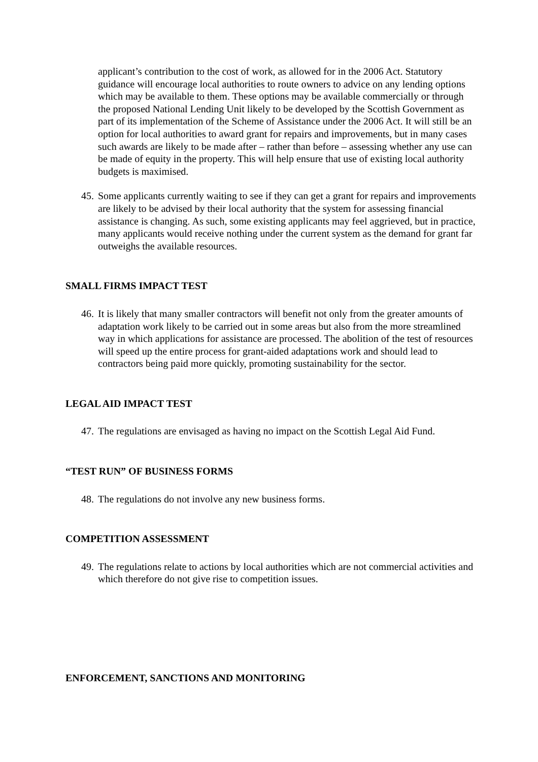applicant’s contribution to the cost of work, as allowed for in the 2006 Act. Statutory guidance will encourage local authorities to route owners to advice on any lending options which may be available to them. These options may be available commercially or through the proposed National Lending Unit likely to be developed by the Scottish Government as part of its implementation of the Scheme of Assistance under the 2006 Act. It will still be an option for local authorities to award grant for repairs and improvements, but in many cases such awards are likely to be made after – rather than before – assessing whether any use can be made of equity in the property. This will help ensure that use of existing local authority budgets is maximised.
45.
Some applicants currently waiting to see if they can get a grant for repairs and improvements are likely to be advised by their local authority that the system for assessing financial assistance is changing. As such, some existing applicants may feel aggrieved, but in practice, many applicants would receive nothing under the current system as the demand for grant far outweighs the available resources.
SMALL FIRMS IMPACT TEST
46.
It is likely that many smaller contractors will benefit not only from the greater amounts of adaptation work likely to be carried out in some areas but also from the more streamlined way in which applications for assistance are processed. The abolition of the test of resources will speed up the entire process for grant-aided adaptations work and should lead to contractors being paid more quickly, promoting sustainability for the sector.
LEGAL AID IMPACT TEST
47.
The regulations are envisaged as having no impact on the Scottish Legal Aid Fund.
“TEST RUN” OF BUSINESS FORMS
48.
The regulations do not involve any new business forms.
COMPETITION ASSESSMENT
49.
The regulations relate to actions by local authorities which are not commercial activities and which therefore do not give rise to competition issues.
ENFORCEMENT, SANCTIONS AND MONITORING